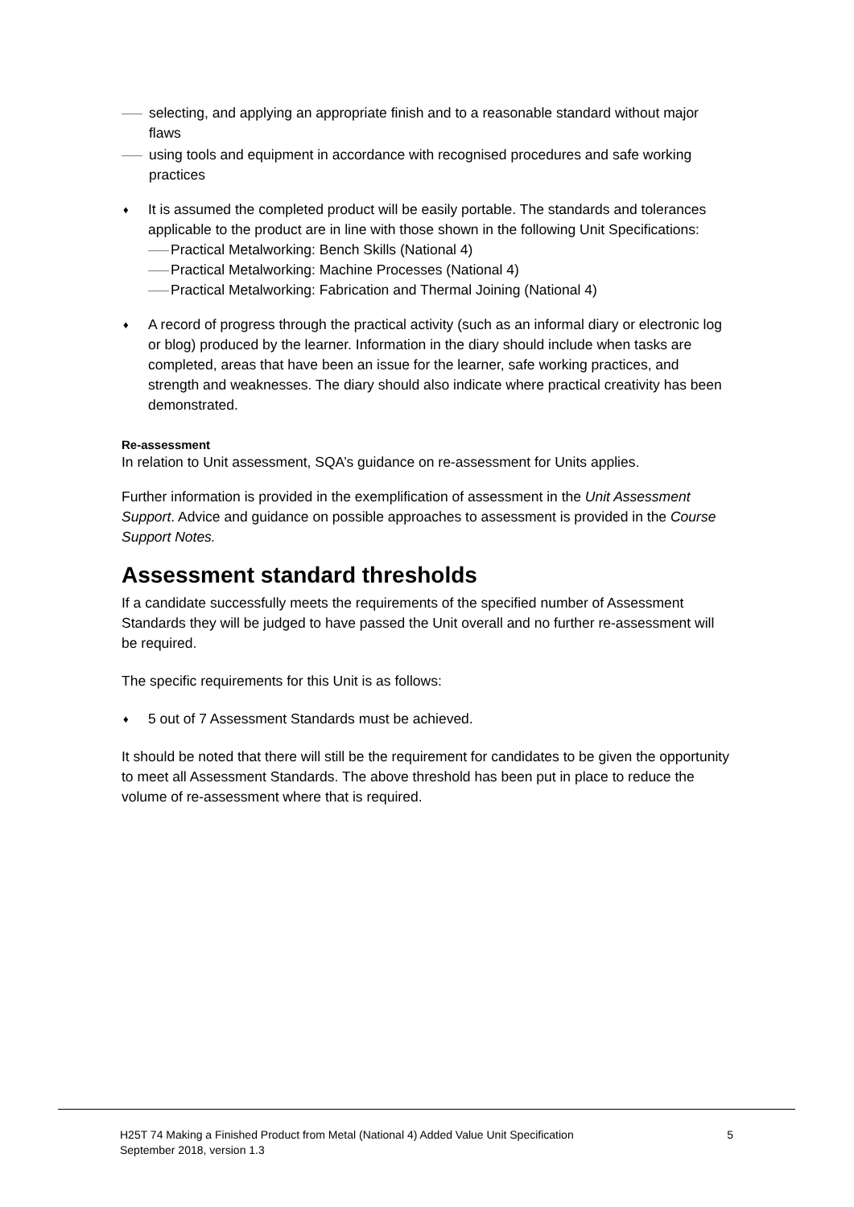—— selecting, and applying an appropriate finish and to a reasonable standard without major flaws
—— using tools and equipment in accordance with recognised procedures and safe working practices
♦ It is assumed the completed product will be easily portable. The standards and tolerances applicable to the product are in line with those shown in the following Unit Specifications:
—— Practical Metalworking: Bench Skills (National 4)
—— Practical Metalworking: Machine Processes (National 4)
—— Practical Metalworking: Fabrication and Thermal Joining (National 4)
♦ A record of progress through the practical activity (such as an informal diary or electronic log or blog) produced by the learner. Information in the diary should include when tasks are completed, areas that have been an issue for the learner, safe working practices, and strength and weaknesses. The diary should also indicate where practical creativity has been demonstrated.
Re-assessment
In relation to Unit assessment, SQA’s guidance on re-assessment for Units applies.
Further information is provided in the exemplification of assessment in the Unit Assessment Support. Advice and guidance on possible approaches to assessment is provided in the Course Support Notes.
Assessment standard thresholds
If a candidate successfully meets the requirements of the specified number of Assessment Standards they will be judged to have passed the Unit overall and no further re-assessment will be required.
The specific requirements for this Unit is as follows:
♦ 5 out of 7 Assessment Standards must be achieved.
It should be noted that there will still be the requirement for candidates to be given the opportunity to meet all Assessment Standards. The above threshold has been put in place to reduce the volume of re-assessment where that is required.
H25T 74 Making a Finished Product from Metal (National 4) Added Value Unit Specification 5
September 2018, version 1.3